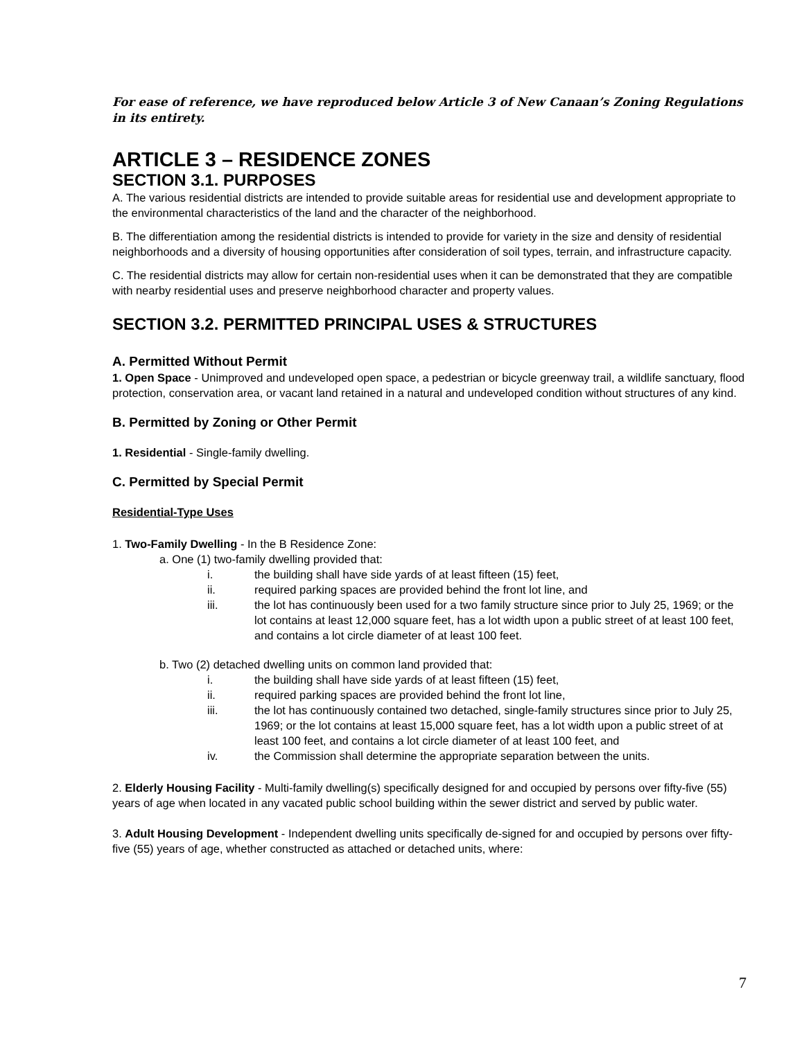For ease of reference, we have reproduced below Article 3 of New Canaan’s Zoning Regulations in its entirety.
ARTICLE 3 – RESIDENCE ZONES
SECTION 3.1. PURPOSES
A. The various residential districts are intended to provide suitable areas for residential use and development appropriate to the environmental characteristics of the land and the character of the neighborhood.
B. The differentiation among the residential districts is intended to provide for variety in the size and density of residential neighborhoods and a diversity of housing opportunities after consideration of soil types, terrain, and infrastructure capacity.
C. The residential districts may allow for certain non-residential uses when it can be demonstrated that they are compatible with nearby residential uses and preserve neighborhood character and property values.
SECTION 3.2. PERMITTED PRINCIPAL USES & STRUCTURES
A. Permitted Without Permit
1. Open Space - Unimproved and undeveloped open space, a pedestrian or bicycle greenway trail, a wildlife sanctuary, flood protection, conservation area, or vacant land retained in a natural and undeveloped condition without structures of any kind.
B. Permitted by Zoning or Other Permit
1. Residential - Single-family dwelling.
C. Permitted by Special Permit
Residential-Type Uses
1. Two-Family Dwelling - In the B Residence Zone:
a. One (1) two-family dwelling provided that:
i. the building shall have side yards of at least fifteen (15) feet,
ii. required parking spaces are provided behind the front lot line, and
iii. the lot has continuously been used for a two family structure since prior to July 25, 1969; or the lot contains at least 12,000 square feet, has a lot width upon a public street of at least 100 feet, and contains a lot circle diameter of at least 100 feet.
b. Two (2) detached dwelling units on common land provided that:
i. the building shall have side yards of at least fifteen (15) feet,
ii. required parking spaces are provided behind the front lot line,
iii. the lot has continuously contained two detached, single-family structures since prior to July 25, 1969; or the lot contains at least 15,000 square feet, has a lot width upon a public street of at least 100 feet, and contains a lot circle diameter of at least 100 feet, and
iv. the Commission shall determine the appropriate separation between the units.
2. Elderly Housing Facility - Multi-family dwelling(s) specifically designed for and occupied by persons over fifty-five (55) years of age when located in any vacated public school building within the sewer district and served by public water.
3. Adult Housing Development - Independent dwelling units specifically de-signed for and occupied by persons over fifty-five (55) years of age, whether constructed as attached or detached units, where:
7